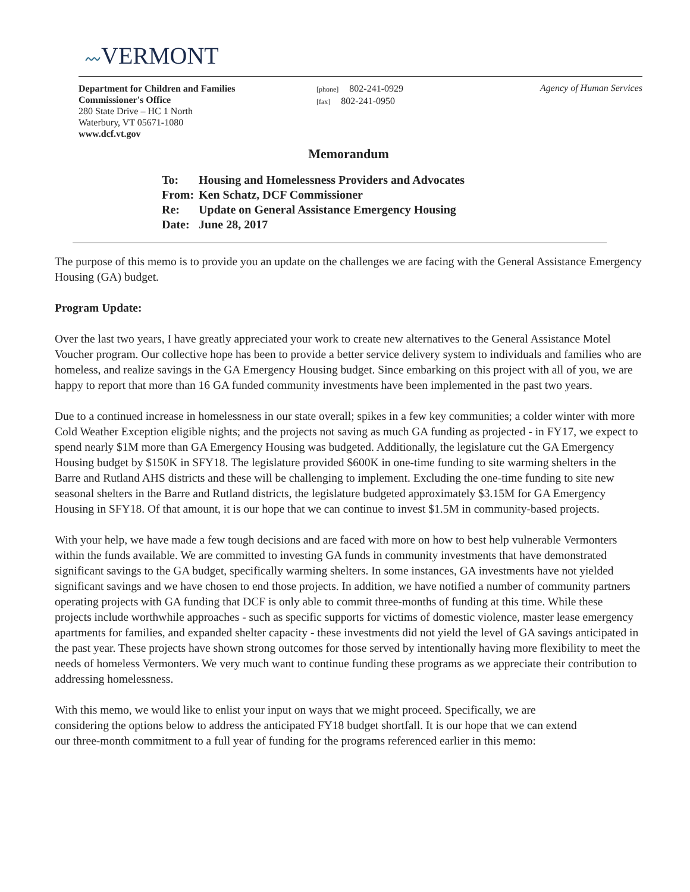〰VERMONT
Department for Children and Families
Commissioner's Office
280 State Drive – HC 1 North
Waterbury, VT 05671-1080
www.dcf.vt.gov
[phone] 802-241-0929
[fax] 802-241-0950
Agency of Human Services
Memorandum
| To: | Housing and Homelessness Providers and Advocates |
| From: | Ken Schatz, DCF Commissioner |
| Re: | Update on General Assistance Emergency Housing |
| Date: | June 28, 2017 |
The purpose of this memo is to provide you an update on the challenges we are facing with the General Assistance Emergency Housing (GA) budget.
Program Update:
Over the last two years, I have greatly appreciated your work to create new alternatives to the General Assistance Motel Voucher program. Our collective hope has been to provide a better service delivery system to individuals and families who are homeless, and realize savings in the GA Emergency Housing budget. Since embarking on this project with all of you, we are happy to report that more than 16 GA funded community investments have been implemented in the past two years.
Due to a continued increase in homelessness in our state overall; spikes in a few key communities; a colder winter with more Cold Weather Exception eligible nights; and the projects not saving as much GA funding as projected - in FY17, we expect to spend nearly $1M more than GA Emergency Housing was budgeted. Additionally, the legislature cut the GA Emergency Housing budget by $150K in SFY18. The legislature provided $600K in one-time funding to site warming shelters in the Barre and Rutland AHS districts and these will be challenging to implement. Excluding the one-time funding to site new seasonal shelters in the Barre and Rutland districts, the legislature budgeted approximately $3.15M for GA Emergency Housing in SFY18. Of that amount, it is our hope that we can continue to invest $1.5M in community-based projects.
With your help, we have made a few tough decisions and are faced with more on how to best help vulnerable Vermonters within the funds available. We are committed to investing GA funds in community investments that have demonstrated significant savings to the GA budget, specifically warming shelters. In some instances, GA investments have not yielded significant savings and we have chosen to end those projects. In addition, we have notified a number of community partners operating projects with GA funding that DCF is only able to commit three-months of funding at this time. While these projects include worthwhile approaches - such as specific supports for victims of domestic violence, master lease emergency apartments for families, and expanded shelter capacity - these investments did not yield the level of GA savings anticipated in the past year. These projects have shown strong outcomes for those served by intentionally having more flexibility to meet the needs of homeless Vermonters. We very much want to continue funding these programs as we appreciate their contribution to addressing homelessness.
With this memo, we would like to enlist your input on ways that we might proceed. Specifically, we are considering the options below to address the anticipated FY18 budget shortfall. It is our hope that we can extend our three-month commitment to a full year of funding for the programs referenced earlier in this memo: